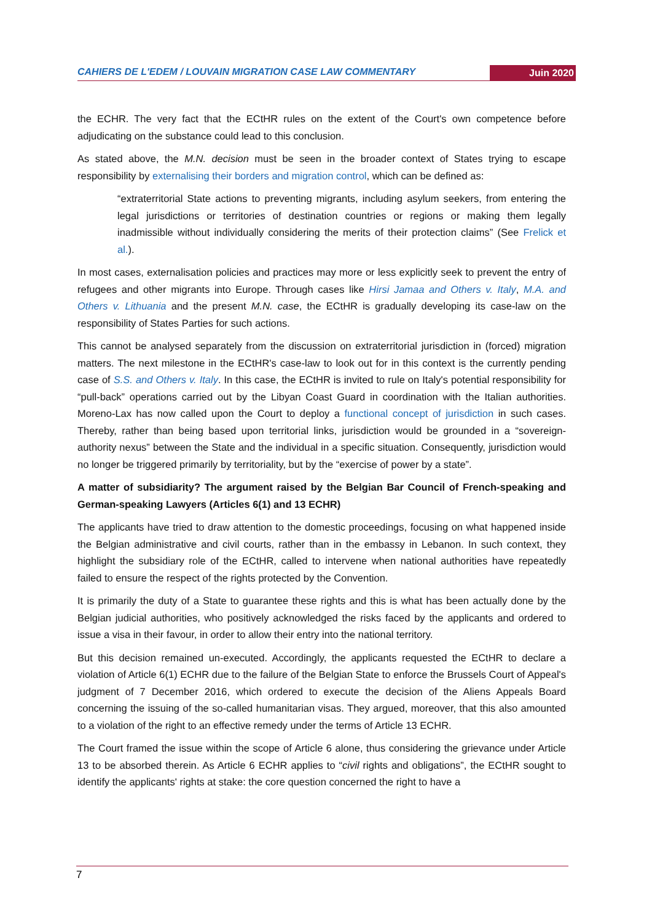CAHIERS DE L'EDEM / LOUVAIN MIGRATION CASE LAW COMMENTARY Juin 2020
the ECHR. The very fact that the ECtHR rules on the extent of the Court's own competence before adjudicating on the substance could lead to this conclusion.
As stated above, the M.N. decision must be seen in the broader context of States trying to escape responsibility by externalising their borders and migration control, which can be defined as:
“extraterritorial State actions to preventing migrants, including asylum seekers, from entering the legal jurisdictions or territories of destination countries or regions or making them legally inadmissible without individually considering the merits of their protection claims” (See Frelick et al.).
In most cases, externalisation policies and practices may more or less explicitly seek to prevent the entry of refugees and other migrants into Europe. Through cases like Hirsi Jamaa and Others v. Italy, M.A. and Others v. Lithuania and the present M.N. case, the ECtHR is gradually developing its case-law on the responsibility of States Parties for such actions.
This cannot be analysed separately from the discussion on extraterritorial jurisdiction in (forced) migration matters. The next milestone in the ECtHR's case-law to look out for in this context is the currently pending case of S.S. and Others v. Italy. In this case, the ECtHR is invited to rule on Italy's potential responsibility for “pull-back” operations carried out by the Libyan Coast Guard in coordination with the Italian authorities. Moreno-Lax has now called upon the Court to deploy a functional concept of jurisdiction in such cases. Thereby, rather than being based upon territorial links, jurisdiction would be grounded in a “sovereign-authority nexus” between the State and the individual in a specific situation. Consequently, jurisdiction would no longer be triggered primarily by territoriality, but by the “exercise of power by a state”.
A matter of subsidiarity? The argument raised by the Belgian Bar Council of French-speaking and German-speaking Lawyers (Articles 6(1) and 13 ECHR)
The applicants have tried to draw attention to the domestic proceedings, focusing on what happened inside the Belgian administrative and civil courts, rather than in the embassy in Lebanon. In such context, they highlight the subsidiary role of the ECtHR, called to intervene when national authorities have repeatedly failed to ensure the respect of the rights protected by the Convention.
It is primarily the duty of a State to guarantee these rights and this is what has been actually done by the Belgian judicial authorities, who positively acknowledged the risks faced by the applicants and ordered to issue a visa in their favour, in order to allow their entry into the national territory.
But this decision remained un-executed. Accordingly, the applicants requested the ECtHR to declare a violation of Article 6(1) ECHR due to the failure of the Belgian State to enforce the Brussels Court of Appeal's judgment of 7 December 2016, which ordered to execute the decision of the Aliens Appeals Board concerning the issuing of the so-called humanitarian visas. They argued, moreover, that this also amounted to a violation of the right to an effective remedy under the terms of Article 13 ECHR.
The Court framed the issue within the scope of Article 6 alone, thus considering the grievance under Article 13 to be absorbed therein. As Article 6 ECHR applies to “civil rights and obligations”, the ECtHR sought to identify the applicants' rights at stake: the core question concerned the right to have a
7